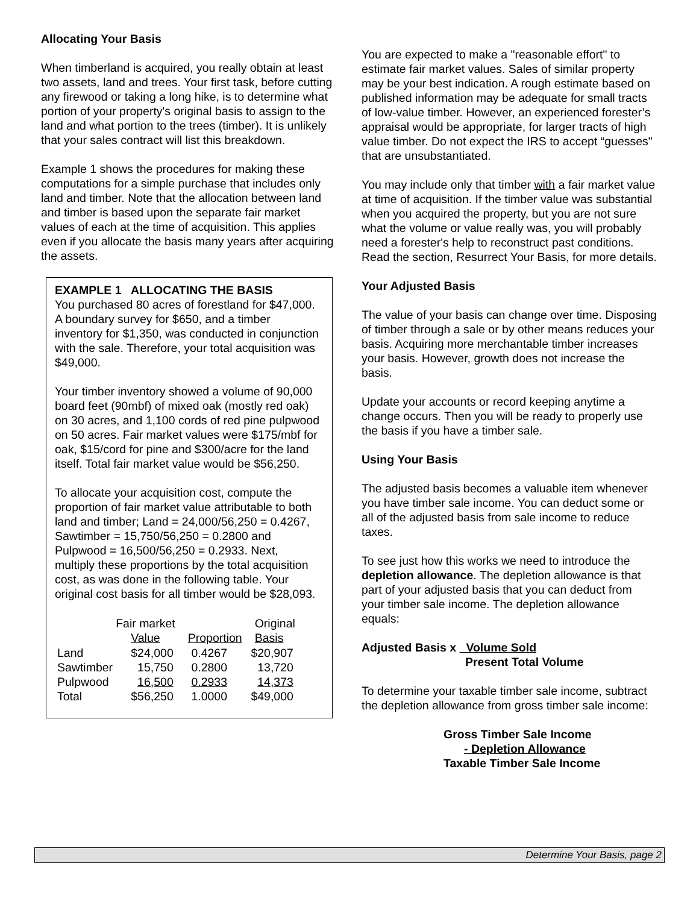Allocating Your Basis
When timberland is acquired, you really obtain at least two assets, land and trees. Your first task, before cutting any firewood or taking a long hike, is to determine what portion of your property's original basis to assign to the land and what portion to the trees (timber). It is unlikely that your sales contract will list this breakdown.
Example 1 shows the procedures for making these computations for a simple purchase that includes only land and timber. Note that the allocation between land and timber is based upon the separate fair market values of each at the time of acquisition. This applies even if you allocate the basis many years after acquiring the assets.
EXAMPLE 1 ALLOCATING THE BASIS
You purchased 80 acres of forestland for $47,000. A boundary survey for $650, and a timber inventory for $1,350, was conducted in conjunction with the sale. Therefore, your total acquisition was $49,000.
Your timber inventory showed a volume of 90,000 board feet (90mbf) of mixed oak (mostly red oak) on 30 acres, and 1,100 cords of red pine pulpwood on 50 acres. Fair market values were $175/mbf for oak, $15/cord for pine and $300/acre for the land itself. Total fair market value would be $56,250.
To allocate your acquisition cost, compute the proportion of fair market value attributable to both land and timber; Land = 24,000/56,250 = 0.4267, Sawtimber = 15,750/56,250 = 0.2800 and Pulpwood = 16,500/56,250 = 0.2933. Next, multiply these proportions by the total acquisition cost, as was done in the following table. Your original cost basis for all timber would be $28,093.
| | Fair market Value | Proportion | Original Basis |
| --- | --- | --- | --- |
| Land | $24,000 | 0.4267 | $20,907 |
| Sawtimber | 15,750 | 0.2800 | 13,720 |
| Pulpwood | 16,500 | 0.2933 | 14,373 |
| Total | $56,250 | 1.0000 | $49,000 |
You are expected to make a "reasonable effort" to estimate fair market values. Sales of similar property may be your best indication. A rough estimate based on published information may be adequate for small tracts of low-value timber. However, an experienced forester’s appraisal would be appropriate, for larger tracts of high value timber. Do not expect the IRS to accept “guesses" that are unsubstantiated.
You may include only that timber with a fair market value at time of acquisition. If the timber value was substantial when you acquired the property, but you are not sure what the volume or value really was, you will probably need a forester's help to reconstruct past conditions. Read the section, Resurrect Your Basis, for more details.
Your Adjusted Basis
The value of your basis can change over time. Disposing of timber through a sale or by other means reduces your basis. Acquiring more merchantable timber increases your basis. However, growth does not increase the basis.
Update your accounts or record keeping anytime a change occurs. Then you will be ready to properly use the basis if you have a timber sale.
Using Your Basis
The adjusted basis becomes a valuable item whenever you have timber sale income. You can deduct some or all of the adjusted basis from sale income to reduce taxes.
To see just how this works we need to introduce the depletion allowance. The depletion allowance is that part of your adjusted basis that you can deduct from your timber sale income. The depletion allowance equals:
Adjusted Basis x Volume Sold
Present Total Volume
To determine your taxable timber sale income, subtract the depletion allowance from gross timber sale income:
Gross Timber Sale Income
- Depletion Allowance
Taxable Timber Sale Income
Determine Your Basis, page 2